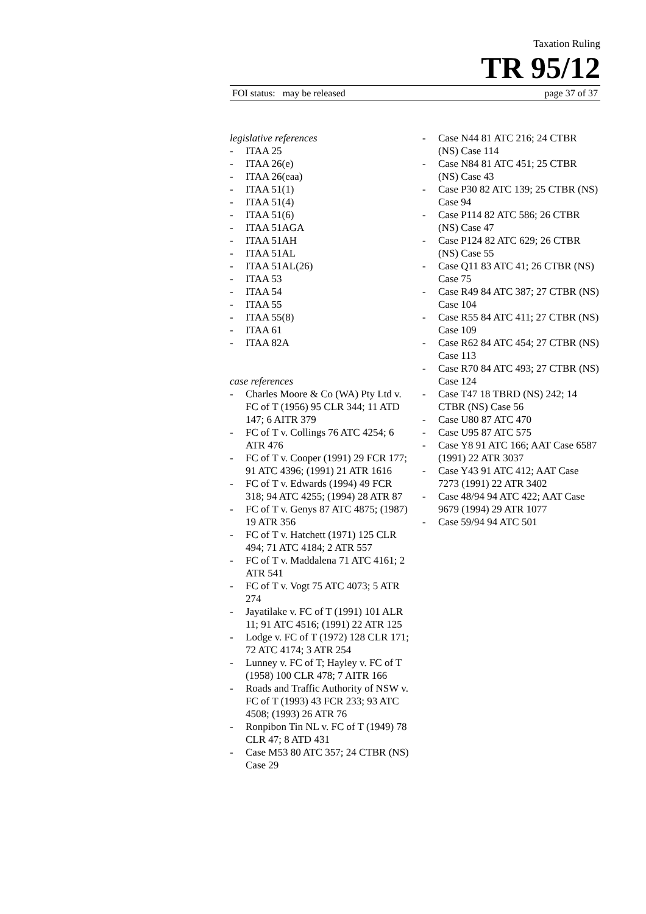Taxation Ruling
TR 95/12
FOI status: may be released page 37 of 37
legislative references
- ITAA 25
- ITAA 26(e)
- ITAA 26(eaa)
- ITAA 51(1)
- ITAA 51(4)
- ITAA 51(6)
- ITAA 51AGA
- ITAA 51AH
- ITAA 51AL
- ITAA 51AL(26)
- ITAA 53
- ITAA 54
- ITAA 55
- ITAA 55(8)
- ITAA 61
- ITAA 82A
case references
- Charles Moore & Co (WA) Pty Ltd v. FC of T (1956) 95 CLR 344; 11 ATD 147; 6 AITR 379
- FC of T v. Collings 76 ATC 4254; 6 ATR 476
- FC of T v. Cooper (1991) 29 FCR 177; 91 ATC 4396; (1991) 21 ATR 1616
- FC of T v. Edwards (1994) 49 FCR 318; 94 ATC 4255; (1994) 28 ATR 87
- FC of T v. Genys 87 ATC 4875; (1987) 19 ATR 356
- FC of T v. Hatchett (1971) 125 CLR 494; 71 ATC 4184; 2 ATR 557
- FC of T v. Maddalena 71 ATC 4161; 2 ATR 541
- FC of T v. Vogt 75 ATC 4073; 5 ATR 274
- Jayatilake v. FC of T (1991) 101 ALR 11; 91 ATC 4516; (1991) 22 ATR 125
- Lodge v. FC of T (1972) 128 CLR 171; 72 ATC 4174; 3 ATR 254
- Lunney v. FC of T; Hayley v. FC of T (1958) 100 CLR 478; 7 AITR 166
- Roads and Traffic Authority of NSW v. FC of T (1993) 43 FCR 233; 93 ATC 4508; (1993) 26 ATR 76
- Ronpibon Tin NL v. FC of T (1949) 78 CLR 47; 8 ATD 431
- Case M53 80 ATC 357; 24 CTBR (NS) Case 29
- Case N44 81 ATC 216; 24 CTBR (NS) Case 114
- Case N84 81 ATC 451; 25 CTBR (NS) Case 43
- Case P30 82 ATC 139; 25 CTBR (NS) Case 94
- Case P114 82 ATC 586; 26 CTBR (NS) Case 47
- Case P124 82 ATC 629; 26 CTBR (NS) Case 55
- Case Q11 83 ATC 41; 26 CTBR (NS) Case 75
- Case R49 84 ATC 387; 27 CTBR (NS) Case 104
- Case R55 84 ATC 411; 27 CTBR (NS) Case 109
- Case R62 84 ATC 454; 27 CTBR (NS) Case 113
- Case R70 84 ATC 493; 27 CTBR (NS) Case 124
- Case T47 18 TBRD (NS) 242; 14 CTBR (NS) Case 56
- Case U80 87 ATC 470
- Case U95 87 ATC 575
- Case Y8 91 ATC 166; AAT Case 6587 (1991) 22 ATR 3037
- Case Y43 91 ATC 412; AAT Case 7273 (1991) 22 ATR 3402
- Case 48/94 94 ATC 422; AAT Case 9679 (1994) 29 ATR 1077
- Case 59/94 94 ATC 501